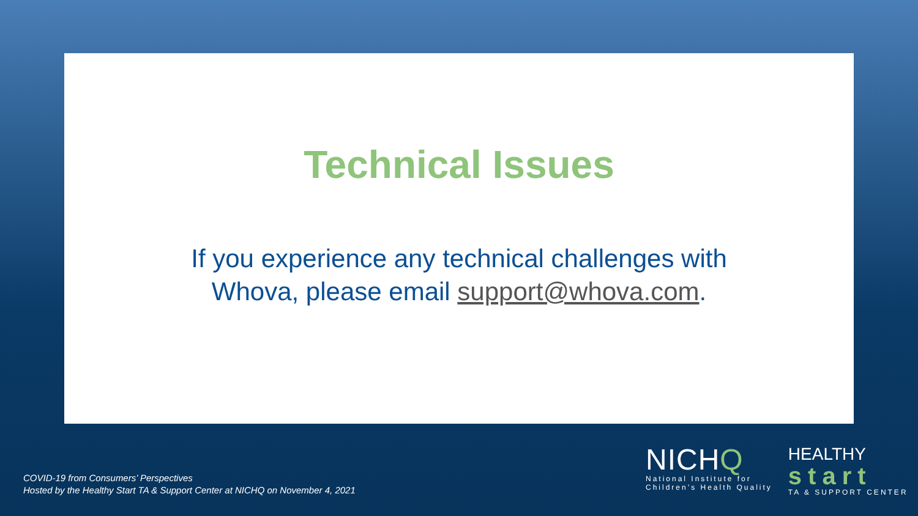Technical Issues
If you experience any technical challenges with Whova, please email support@whova.com.
COVID-19 from Consumers’ Perspectives
Hosted by the Healthy Start TA & Support Center at NICHQ on November 4, 2021
NICHQ
National Institute for
Children’s Health Quality
HEALTHY
start
TA & SUPPORT CENTER